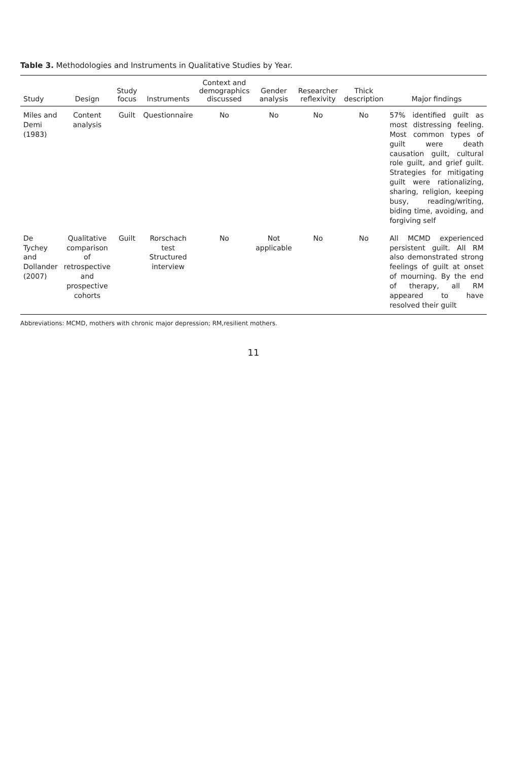Table 3. Methodologies and Instruments in Qualitative Studies by Year.
| Study | Design | Study focus | Instruments | Context and demographics discussed | Gender analysis | Researcher reflexivity | Thick description | Major findings |
| --- | --- | --- | --- | --- | --- | --- | --- | --- |
| Miles and Demi (1983) | Content analysis | Guilt | Questionnaire | No | No | No | No | 57% identified guilt as most distressing feeling. Most common types of guilt were death causation guilt, cultural role guilt, and grief guilt. Strategies for mitigating guilt were rationalizing, sharing, religion, keeping busy, reading/writing, biding time, avoiding, and forgiving self |
| De Tychey and Dollander (2007) | Qualitative comparison of retrospective and prospective cohorts | Guilt | Rorschach test Structured interview | No | Not applicable | No | No | All MCMD experienced persistent guilt. All RM also demonstrated strong feelings of guilt at onset of mourning. By the end of therapy, all RM appeared to have resolved their guilt |
Abbreviations: MCMD, mothers with chronic major depression; RM,resilient mothers.
11